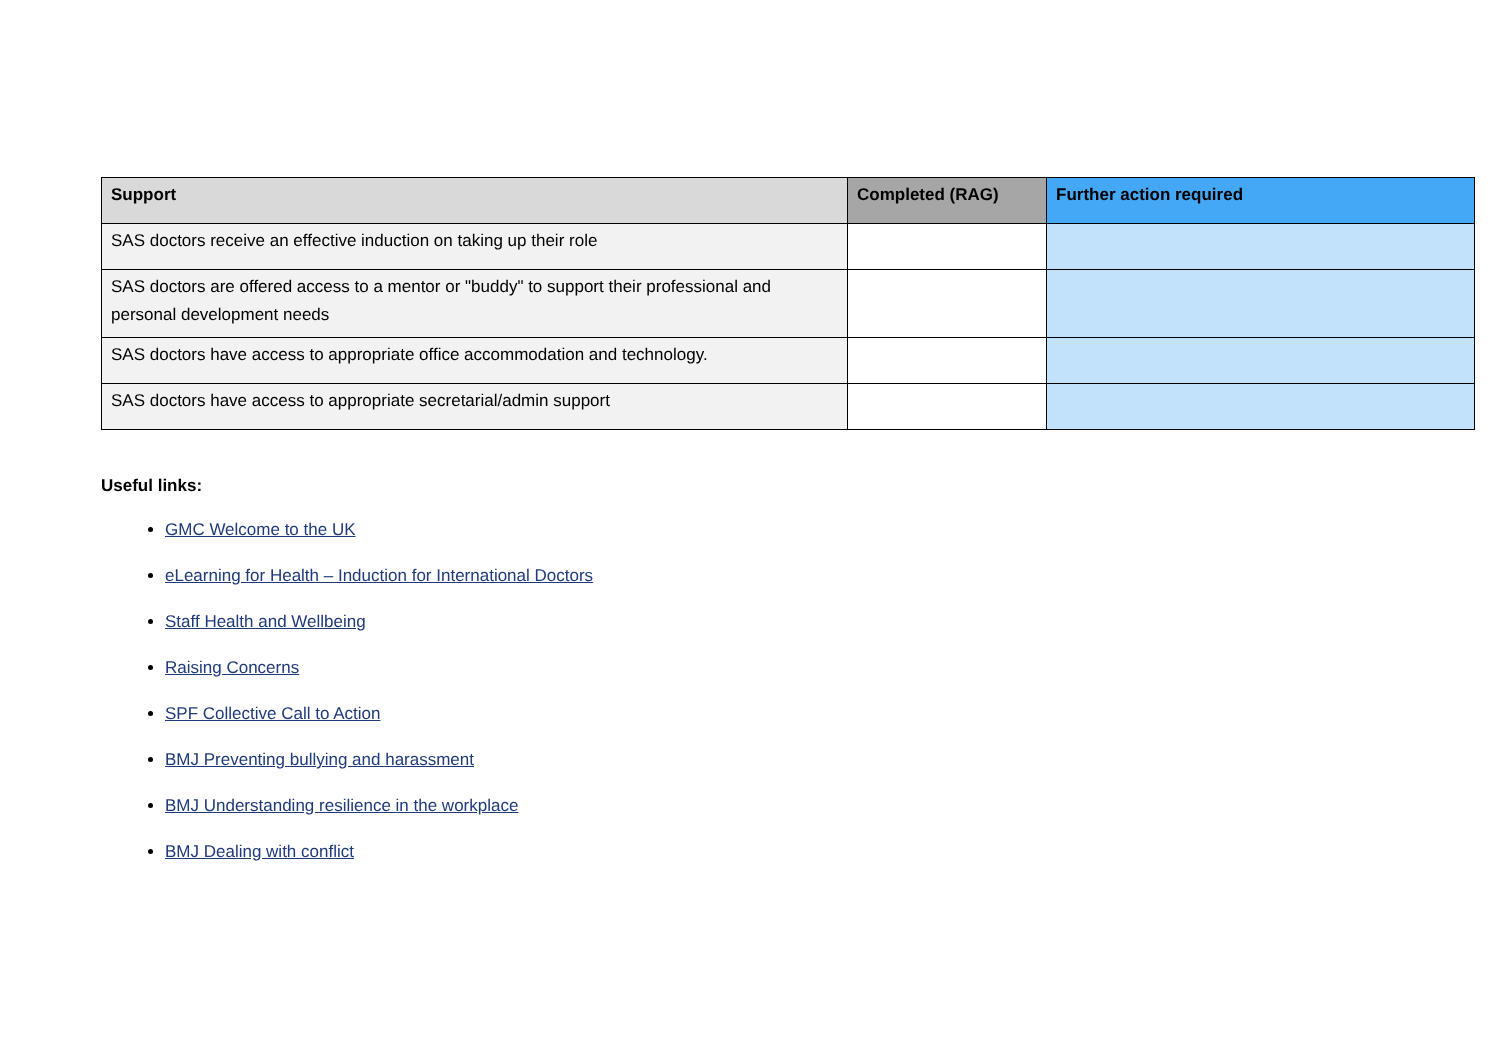| Support | Completed (RAG) | Further action required |
| --- | --- | --- |
| SAS doctors receive an effective induction on taking up their role | | |
| SAS doctors are offered access to a mentor or "buddy" to support their professional and personal development needs | | |
| SAS doctors have access to appropriate office accommodation and technology. | | |
| SAS doctors have access to appropriate secretarial/admin support | | |
Useful links:
GMC Welcome to the UK
eLearning for Health – Induction for International Doctors
Staff Health and Wellbeing
Raising Concerns
SPF Collective Call to Action
BMJ Preventing bullying and harassment
BMJ Understanding resilience in the workplace
BMJ Dealing with conflict